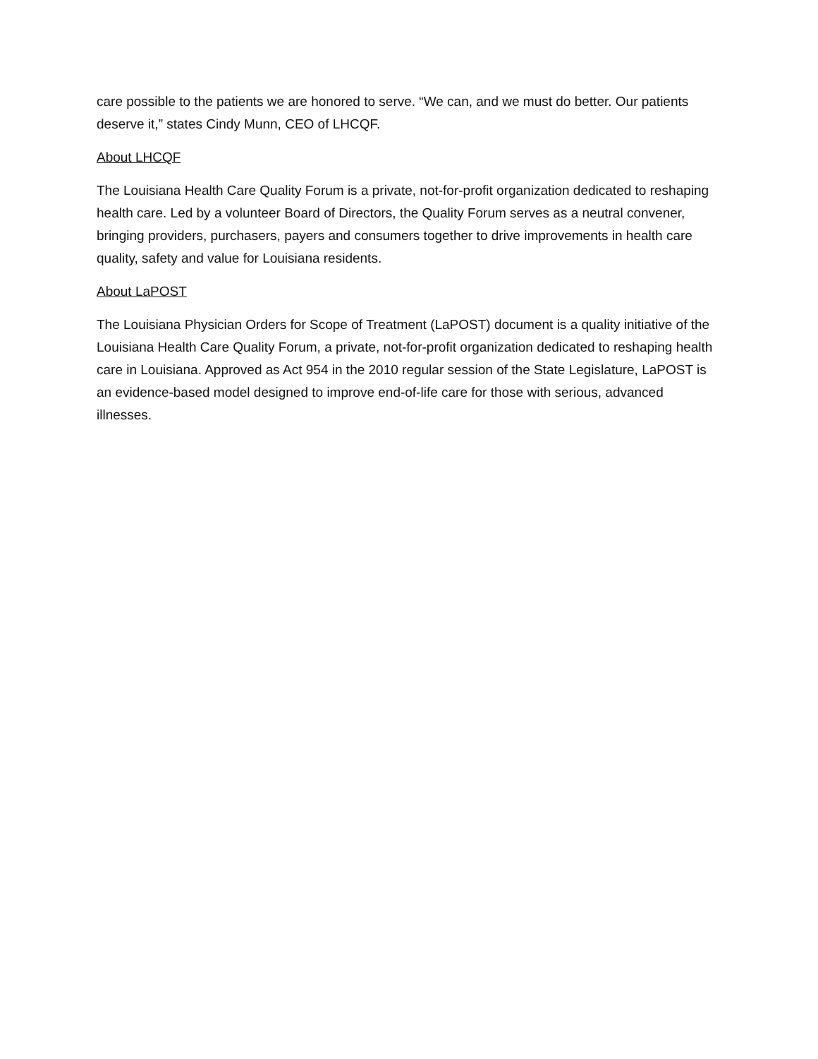care possible to the patients we are honored to serve. “We can, and we must do better. Our patients deserve it,” states Cindy Munn, CEO of LHCQF.
About LHCQF
The Louisiana Health Care Quality Forum is a private, not-for-profit organization dedicated to reshaping health care. Led by a volunteer Board of Directors, the Quality Forum serves as a neutral convener, bringing providers, purchasers, payers and consumers together to drive improvements in health care quality, safety and value for Louisiana residents.
About LaPOST
The Louisiana Physician Orders for Scope of Treatment (LaPOST) document is a quality initiative of the Louisiana Health Care Quality Forum, a private, not-for-profit organization dedicated to reshaping health care in Louisiana. Approved as Act 954 in the 2010 regular session of the State Legislature, LaPOST is an evidence-based model designed to improve end-of-life care for those with serious, advanced illnesses.